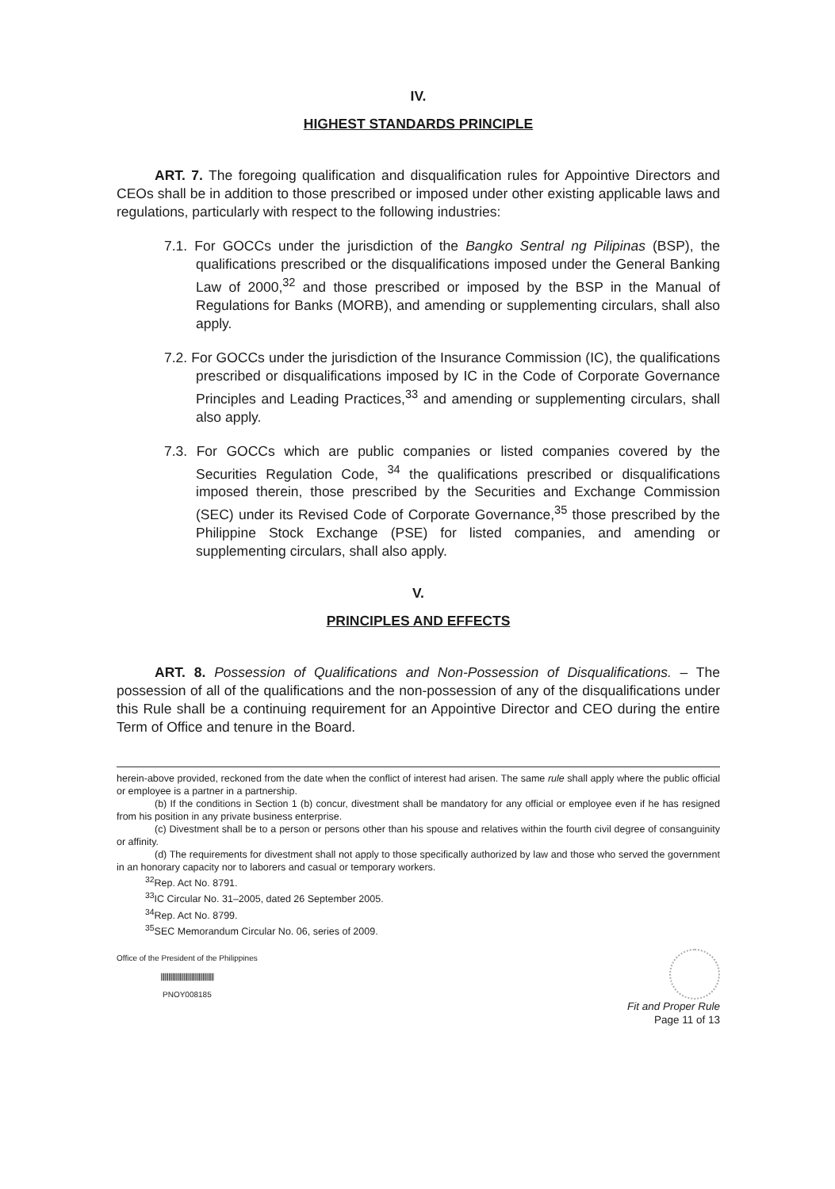IV.
HIGHEST STANDARDS PRINCIPLE
ART. 7. The foregoing qualification and disqualification rules for Appointive Directors and CEOs shall be in addition to those prescribed or imposed under other existing applicable laws and regulations, particularly with respect to the following industries:
7.1. For GOCCs under the jurisdiction of the Bangko Sentral ng Pilipinas (BSP), the qualifications prescribed or the disqualifications imposed under the General Banking Law of 2000,<sup>32</sup> and those prescribed or imposed by the BSP in the Manual of Regulations for Banks (MORB), and amending or supplementing circulars, shall also apply.
7.2. For GOCCs under the jurisdiction of the Insurance Commission (IC), the qualifications prescribed or disqualifications imposed by IC in the Code of Corporate Governance Principles and Leading Practices,<sup>33</sup> and amending or supplementing circulars, shall also apply.
7.3. For GOCCs which are public companies or listed companies covered by the Securities Regulation Code, <sup>34</sup> the qualifications prescribed or disqualifications imposed therein, those prescribed by the Securities and Exchange Commission (SEC) under its Revised Code of Corporate Governance,<sup>35</sup> those prescribed by the Philippine Stock Exchange (PSE) for listed companies, and amending or supplementing circulars, shall also apply.
V.
PRINCIPLES AND EFFECTS
ART. 8. Possession of Qualifications and Non-Possession of Disqualifications. – The possession of all of the qualifications and the non-possession of any of the disqualifications under this Rule shall be a continuing requirement for an Appointive Director and CEO during the entire Term of Office and tenure in the Board.
herein-above provided, reckoned from the date when the conflict of interest had arisen. The same rule shall apply where the public official or employee is a partner in a partnership.
(b) If the conditions in Section 1 (b) concur, divestment shall be mandatory for any official or employee even if he has resigned from his position in any private business enterprise.
(c) Divestment shall be to a person or persons other than his spouse and relatives within the fourth civil degree of consanguinity or affinity.
(d) The requirements for divestment shall not apply to those specifically authorized by law and those who served the government in an honorary capacity nor to laborers and casual or temporary workers.
<sup>32</sup> Rep. Act No. 8791.
<sup>33</sup> IC Circular No. 31–2005, dated 26 September 2005.
<sup>34</sup> Rep. Act No. 8799.
<sup>35</sup>SEC Memorandum Circular No. 06, series of 2009.
Office of the President of the Philippines
||||||||||||||||||||||||||||||||||||||||||
PNOY008185
Fit and Proper Rule
Page 11 of 13